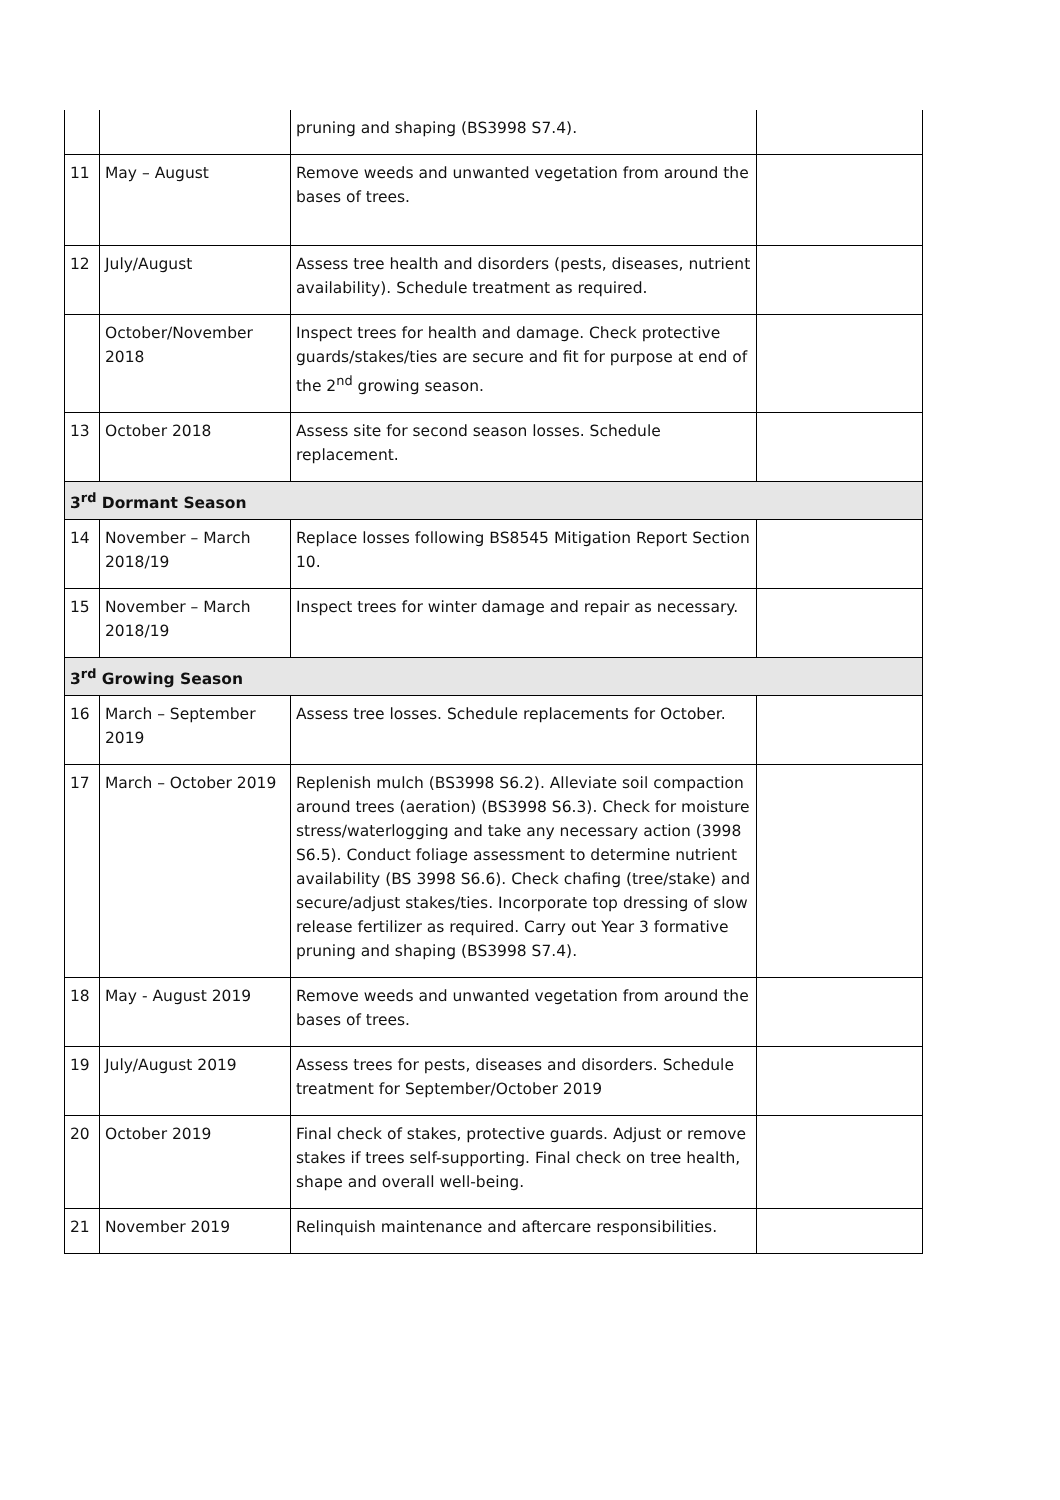| | | pruning and shaping (BS3998 S7.4). | |
| 11 | May – August | Remove weeds and unwanted vegetation from around the bases of trees. | |
| 12 | July/August | Assess tree health and disorders (pests, diseases, nutrient availability). Schedule treatment as required. | |
| | October/November 2018 | Inspect trees for health and damage. Check protective guards/stakes/ties are secure and fit for purpose at end of the 2<sup>nd</sup> growing season. | |
| 13 | October 2018 | Assess site for second season losses. Schedule replacement. | |
| 3<sup>rd</sup> Dormant Season | | | |
| 14 | November – March 2018/19 | Replace losses following BS8545 Mitigation Report Section 10. | |
| 15 | November – March 2018/19 | Inspect trees for winter damage and repair as necessary. | |
| 3<sup>rd</sup> Growing Season | | | |
| 16 | March – September 2019 | Assess tree losses. Schedule replacements for October. | |
| 17 | March – October 2019 | Replenish mulch (BS3998 S6.2). Alleviate soil compaction around trees (aeration) (BS3998 S6.3). Check for moisture stress/waterlogging and take any necessary action (3998 S6.5). Conduct foliage assessment to determine nutrient availability (BS 3998 S6.6). Check chafing (tree/stake) and secure/adjust stakes/ties. Incorporate top dressing of slow release fertilizer as required. Carry out Year 3 formative pruning and shaping (BS3998 S7.4). | |
| 18 | May - August 2019 | Remove weeds and unwanted vegetation from around the bases of trees. | |
| 19 | July/August 2019 | Assess trees for pests, diseases and disorders. Schedule treatment for September/October 2019 | |
| 20 | October 2019 | Final check of stakes, protective guards. Adjust or remove stakes if trees self-supporting. Final check on tree health, shape and overall well-being. | |
| 21 | November 2019 | Relinquish maintenance and aftercare responsibilities. | |